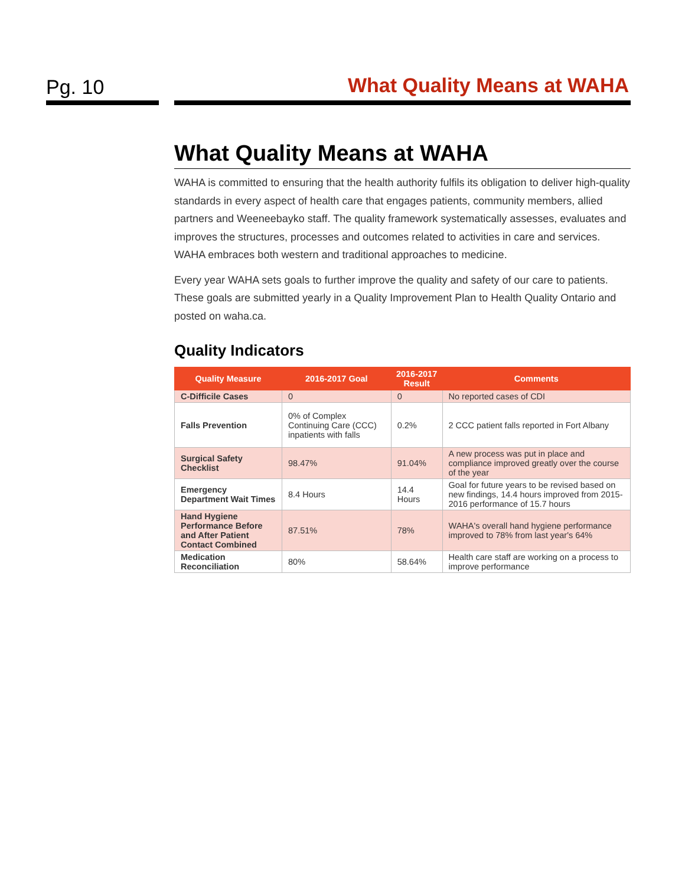Pg. 10 What Quality Means at WAHA
What Quality Means at WAHA
WAHA is committed to ensuring that the health authority fulfils its obligation to deliver high-quality standards in every aspect of health care that engages patients, community members, allied partners and Weeneebayko staff. The quality framework systematically assesses, evaluates and improves the structures, processes and outcomes related to activities in care and services. WAHA embraces both western and traditional approaches to medicine.
Every year WAHA sets goals to further improve the quality and safety of our care to patients. These goals are submitted yearly in a Quality Improvement Plan to Health Quality Ontario and posted on waha.ca.
Quality Indicators
| Quality Measure | 2016-2017 Goal | 2016-2017 Result | Comments |
| --- | --- | --- | --- |
| C-Difficile Cases | 0 | 0 | No reported cases of CDI |
| Falls Prevention | 0% of Complex Continuing Care (CCC) inpatients with falls | 0.2% | 2 CCC patient falls reported in Fort Albany |
| Surgical Safety Checklist | 98.47% | 91.04% | A new process was put in place and compliance improved greatly over the course of the year |
| Emergency Department Wait Times | 8.4 Hours | 14.4 Hours | Goal for future years to be revised based on new findings, 14.4 hours improved from 2015-2016 performance of 15.7 hours |
| Hand Hygiene Performance Before and After Patient Contact Combined | 87.51% | 78% | WAHA's overall hand hygiene performance improved to 78% from last year's 64% |
| Medication Reconciliation | 80% | 58.64% | Health care staff are working on a process to improve performance |